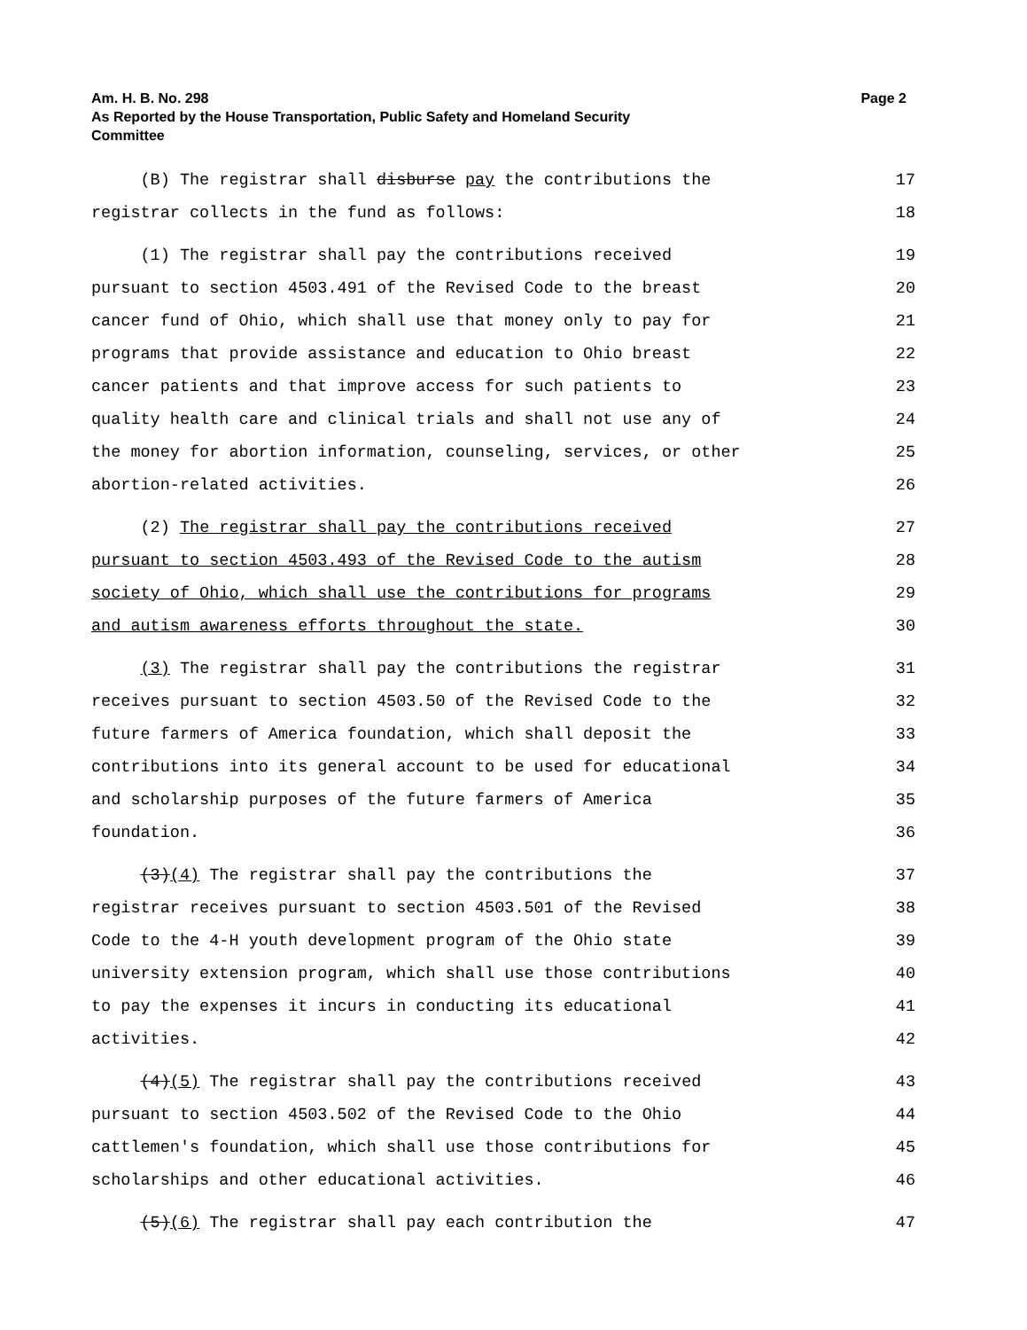Am. H. B. No. 298 Page 2
As Reported by the House Transportation, Public Safety and Homeland Security
Committee
(B) The registrar shall disburse pay the contributions the 17
registrar collects in the fund as follows: 18
(1) The registrar shall pay the contributions received 19
pursuant to section 4503.491 of the Revised Code to the breast 20
cancer fund of Ohio, which shall use that money only to pay for 21
programs that provide assistance and education to Ohio breast 22
cancer patients and that improve access for such patients to 23
quality health care and clinical trials and shall not use any of 24
the money for abortion information, counseling, services, or other 25
abortion-related activities. 26
(2) The registrar shall pay the contributions received 27
pursuant to section 4503.493 of the Revised Code to the autism 28
society of Ohio, which shall use the contributions for programs 29
and autism awareness efforts throughout the state. 30
(3) The registrar shall pay the contributions the registrar 31
receives pursuant to section 4503.50 of the Revised Code to the 32
future farmers of America foundation, which shall deposit the 33
contributions into its general account to be used for educational 34
and scholarship purposes of the future farmers of America 35
foundation. 36
(3)(4) The registrar shall pay the contributions the 37
registrar receives pursuant to section 4503.501 of the Revised 38
Code to the 4-H youth development program of the Ohio state 39
university extension program, which shall use those contributions 40
to pay the expenses it incurs in conducting its educational 41
activities. 42
(4)(5) The registrar shall pay the contributions received 43
pursuant to section 4503.502 of the Revised Code to the Ohio 44
cattlemen's foundation, which shall use those contributions for 45
scholarships and other educational activities. 46
(5)(6) The registrar shall pay each contribution the 47